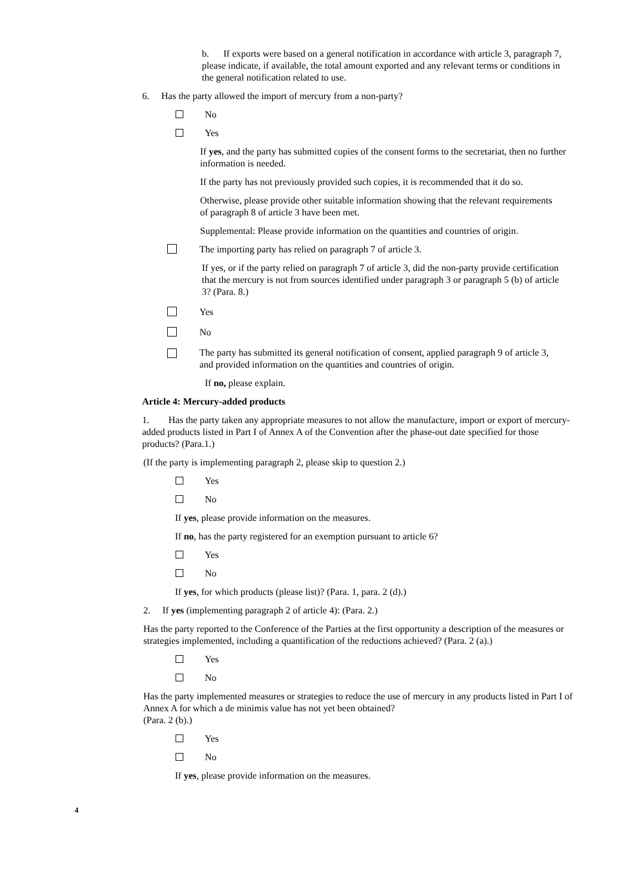b. If exports were based on a general notification in accordance with article 3, paragraph 7, please indicate, if available, the total amount exported and any relevant terms or conditions in the general notification related to use.
6. Has the party allowed the import of mercury from a non-party?
No
Yes
If yes, and the party has submitted copies of the consent forms to the secretariat, then no further information is needed.
If the party has not previously provided such copies, it is recommended that it do so.
Otherwise, please provide other suitable information showing that the relevant requirements of paragraph 8 of article 3 have been met.
Supplemental: Please provide information on the quantities and countries of origin.
The importing party has relied on paragraph 7 of article 3.
If yes, or if the party relied on paragraph 7 of article 3, did the non-party provide certification that the mercury is not from sources identified under paragraph 3 or paragraph 5 (b) of article 3? (Para. 8.)
Yes
No
The party has submitted its general notification of consent, applied paragraph 9 of article 3, and provided information on the quantities and countries of origin.
If no, please explain.
Article 4: Mercury-added products
1. Has the party taken any appropriate measures to not allow the manufacture, import or export of mercury-added products listed in Part I of Annex A of the Convention after the phase-out date specified for those products? (Para.1.)
(If the party is implementing paragraph 2, please skip to question 2.)
Yes
No
If yes, please provide information on the measures.
If no, has the party registered for an exemption pursuant to article 6?
Yes
No
If yes, for which products (please list)? (Para. 1, para. 2 (d).)
2. If yes (implementing paragraph 2 of article 4): (Para. 2.)
Has the party reported to the Conference of the Parties at the first opportunity a description of the measures or strategies implemented, including a quantification of the reductions achieved? (Para. 2 (a).)
Yes
No
Has the party implemented measures or strategies to reduce the use of mercury in any products listed in Part I of Annex A for which a de minimis value has not yet been obtained?
(Para. 2 (b).)
Yes
No
If yes, please provide information on the measures.
4